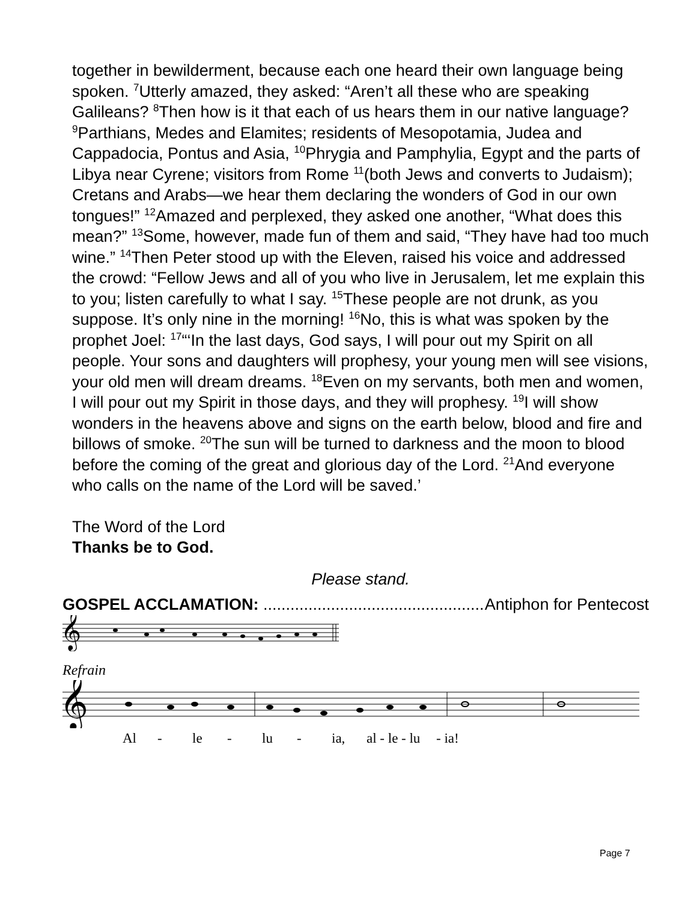together in bewilderment, because each one heard their own language being spoken. <sup>7</sup>Utterly amazed, they asked: “Aren’t all these who are speaking Galileans? <sup>8</sup>Then how is it that each of us hears them in our native language? <sup>9</sup>Parthians, Medes and Elamites; residents of Mesopotamia, Judea and Cappadocia, Pontus and Asia, <sup>10</sup>Phrygia and Pamphylia, Egypt and the parts of Libya near Cyrene; visitors from Rome <sup>11</sup>(both Jews and converts to Judaism); Cretans and Arabs—we hear them declaring the wonders of God in our own tongues!” <sup>12</sup>Amazed and perplexed, they asked one another, “What does this mean?” <sup>13</sup>Some, however, made fun of them and said, “They have had too much wine.” <sup>14</sup>Then Peter stood up with the Eleven, raised his voice and addressed the crowd: “Fellow Jews and all of you who live in Jerusalem, let me explain this to you; listen carefully to what I say. <sup>15</sup>These people are not drunk, as you suppose. It’s only nine in the morning! <sup>16</sup>No, this is what was spoken by the prophet Joel: <sup>17</sup>“‘In the last days, God says, I will pour out my Spirit on all people. Your sons and daughters will prophesy, your young men will see visions, your old men will dream dreams. <sup>18</sup>Even on my servants, both men and women, I will pour out my Spirit in those days, and they will prophesy. <sup>19</sup>I will show wonders in the heavens above and signs on the earth below, blood and fire and billows of smoke. <sup>20</sup>The sun will be turned to darkness and the moon to blood before the coming of the great and glorious day of the Lord. <sup>21</sup>And everyone who calls on the name of the Lord will be saved.’
The Word of the Lord
Thanks be to God.
Please stand.
GOSPEL ACCLAMATION: .................................................. Antiphon for Pentecost
𝄞
Refrain
𝄞
Al - le - lu - ia, al - le - lu - ia!
Page 7